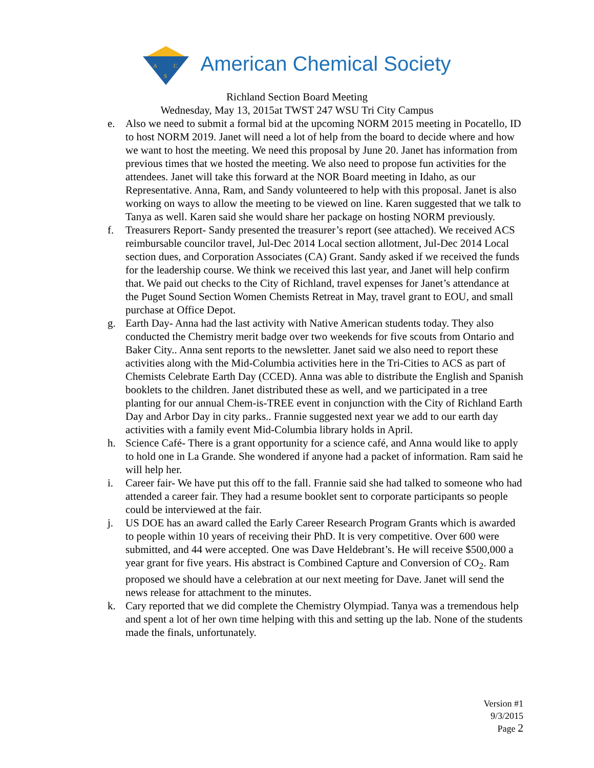A
C
S
American Chemical Society
Richland Section Board Meeting
Wednesday, May 13, 2015at TWST 247 WSU Tri City Campus
e. Also we need to submit a formal bid at the upcoming NORM 2015 meeting in Pocatello, ID to host NORM 2019. Janet will need a lot of help from the board to decide where and how we want to host the meeting. We need this proposal by June 20. Janet has information from previous times that we hosted the meeting. We also need to propose fun activities for the attendees. Janet will take this forward at the NOR Board meeting in Idaho, as our Representative. Anna, Ram, and Sandy volunteered to help with this proposal. Janet is also working on ways to allow the meeting to be viewed on line. Karen suggested that we talk to Tanya as well. Karen said she would share her package on hosting NORM previously.
f. Treasurers Report- Sandy presented the treasurer’s report (see attached). We received ACS reimbursable councilor travel, Jul-Dec 2014 Local section allotment, Jul-Dec 2014 Local section dues, and Corporation Associates (CA) Grant. Sandy asked if we received the funds for the leadership course. We think we received this last year, and Janet will help confirm that. We paid out checks to the City of Richland, travel expenses for Janet’s attendance at the Puget Sound Section Women Chemists Retreat in May, travel grant to EOU, and small purchase at Office Depot.
g. Earth Day- Anna had the last activity with Native American students today. They also conducted the Chemistry merit badge over two weekends for five scouts from Ontario and Baker City.. Anna sent reports to the newsletter. Janet said we also need to report these activities along with the Mid-Columbia activities here in the Tri-Cities to ACS as part of Chemists Celebrate Earth Day (CCED). Anna was able to distribute the English and Spanish booklets to the children. Janet distributed these as well, and we participated in a tree planting for our annual Chem-is-TREE event in conjunction with the City of Richland Earth Day and Arbor Day in city parks.. Frannie suggested next year we add to our earth day activities with a family event Mid-Columbia library holds in April.
h. Science Café- There is a grant opportunity for a science café, and Anna would like to apply to hold one in La Grande. She wondered if anyone had a packet of information. Ram said he will help her.
i. Career fair- We have put this off to the fall. Frannie said she had talked to someone who had attended a career fair. They had a resume booklet sent to corporate participants so people could be interviewed at the fair.
j. US DOE has an award called the Early Career Research Program Grants which is awarded to people within 10 years of receiving their PhD. It is very competitive. Over 600 were submitted, and 44 were accepted. One was Dave Heldebrant’s. He will receive $500,000 a year grant for five years. His abstract is Combined Capture and Conversion of CO<sub>2</sub>. Ram proposed we should have a celebration at our next meeting for Dave. Janet will send the news release for attachment to the minutes.
k. Cary reported that we did complete the Chemistry Olympiad. Tanya was a tremendous help and spent a lot of her own time helping with this and setting up the lab. None of the students made the finals, unfortunately.
Version #1
9/3/2015
Page 2